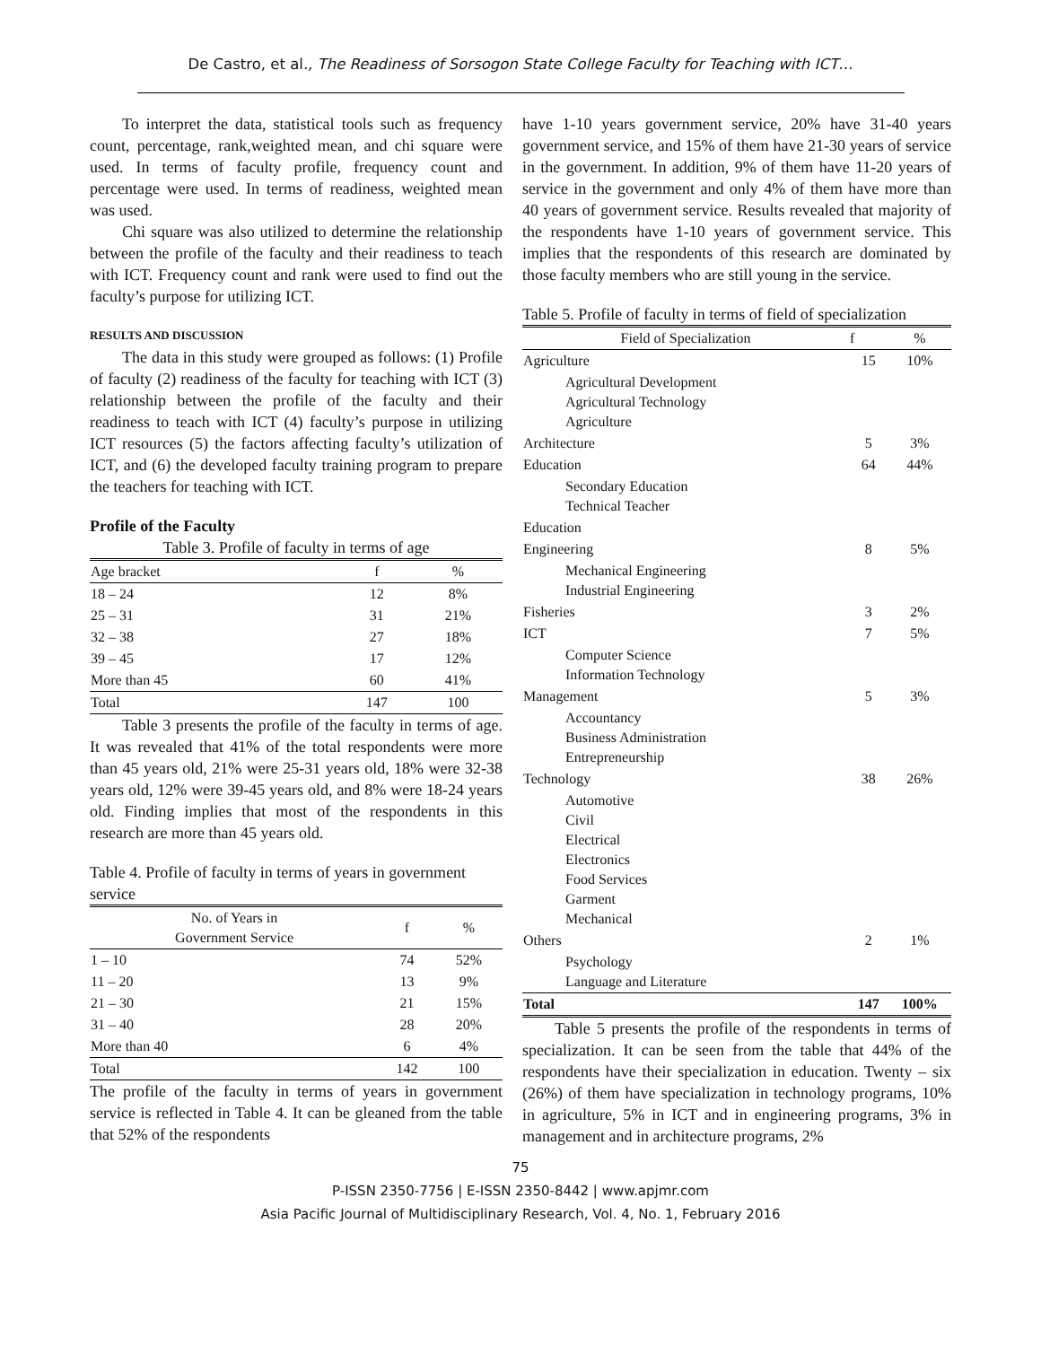De Castro, et al., The Readiness of Sorsogon State College Faculty for Teaching with ICT…
To interpret the data, statistical tools such as frequency count, percentage, rank,weighted mean, and chi square were used. In terms of faculty profile, frequency count and percentage were used. In terms of readiness, weighted mean was used.
Chi square was also utilized to determine the relationship between the profile of the faculty and their readiness to teach with ICT. Frequency count and rank were used to find out the faculty’s purpose for utilizing ICT.
RESULTS AND DISCUSSION
The data in this study were grouped as follows: (1) Profile of faculty (2) readiness of the faculty for teaching with ICT (3) relationship between the profile of the faculty and their readiness to teach with ICT (4) faculty’s purpose in utilizing ICT resources (5) the factors affecting faculty’s utilization of ICT, and (6) the developed faculty training program to prepare the teachers for teaching with ICT.
Profile of the Faculty
Table 3. Profile of faculty in terms of age
| Age bracket | f | % |
| --- | --- | --- |
| 18 – 24 | 12 | 8% |
| 25 – 31 | 31 | 21% |
| 32 – 38 | 27 | 18% |
| 39 – 45 | 17 | 12% |
| More than 45 | 60 | 41% |
| Total | 147 | 100 |
Table 3 presents the profile of the faculty in terms of age. It was revealed that 41% of the total respondents were more than 45 years old, 21% were 25-31 years old, 18% were 32-38 years old, 12% were 39-45 years old, and 8% were 18-24 years old. Finding implies that most of the respondents in this research are more than 45 years old.
Table 4. Profile of faculty in terms of years in government service
| No. of Years in Government Service | f | % |
| --- | --- | --- |
| 1 – 10 | 74 | 52% |
| 11 – 20 | 13 | 9% |
| 21 – 30 | 21 | 15% |
| 31 – 40 | 28 | 20% |
| More than 40 | 6 | 4% |
| Total | 142 | 100 |
The profile of the faculty in terms of years in government service is reflected in Table 4. It can be gleaned from the table that 52% of the respondents
have 1-10 years government service, 20% have 31-40 years government service, and 15% of them have 21-30 years of service in the government. In addition, 9% of them have 11-20 years of service in the government and only 4% of them have more than 40 years of government service. Results revealed that majority of the respondents have 1-10 years of government service. This implies that the respondents of this research are dominated by those faculty members who are still young in the service.
Table 5. Profile of faculty in terms of field of specialization
| Field of Specialization | f | % |
| --- | --- | --- |
| Agriculture | 15 | 10% |
| Agricultural Development Agricultural Technology Agriculture | | |
| Architecture | 5 | 3% |
| Education | 64 | 44% |
| Secondary Education Technical Teacher | | |
| Education | | |
| Engineering | 8 | 5% |
| Mechanical Engineering Industrial Engineering | | |
| Fisheries | 3 | 2% |
| ICT | 7 | 5% |
| Computer Science Information Technology | | |
| Management | 5 | 3% |
| Accountancy Business Administration Entrepreneurship | | |
| Technology | 38 | 26% |
| Automotive Civil Electrical Electronics Food Services Garment Mechanical | | |
| Others | 2 | 1% |
| Psychology Language and Literature | | |
| Total | 147 | 100% |
Table 5 presents the profile of the respondents in terms of specialization. It can be seen from the table that 44% of the respondents have their specialization in education. Twenty – six (26%) of them have specialization in technology programs, 10% in agriculture, 5% in ICT and in engineering programs, 3% in management and in architecture programs, 2%
75
P-ISSN 2350-7756 | E-ISSN 2350-8442 | www.apjmr.com
Asia Pacific Journal of Multidisciplinary Research, Vol. 4, No. 1, February 2016